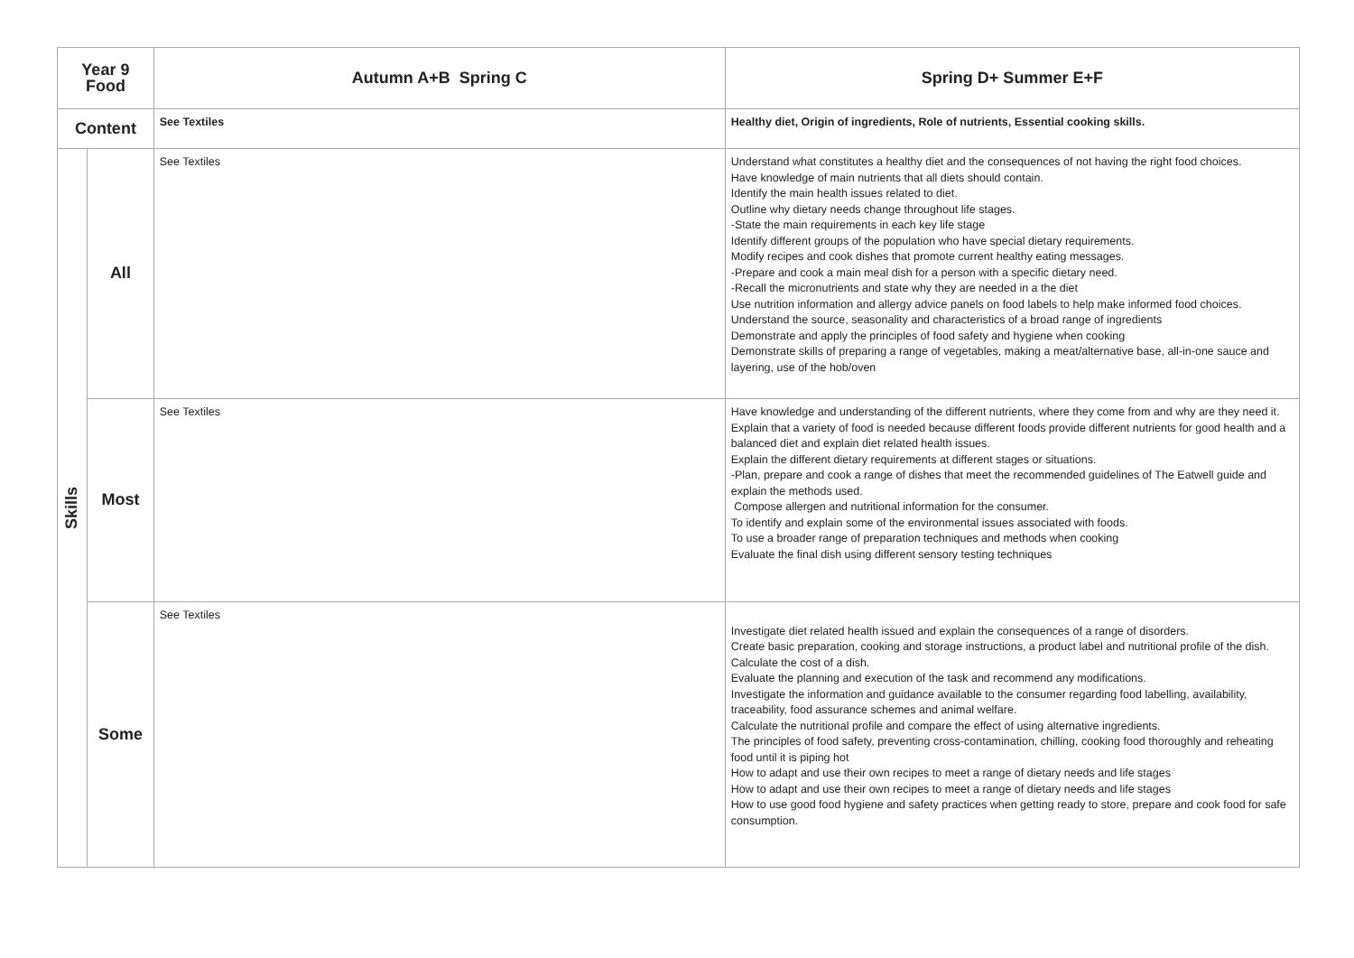| Year 9 Food | | Autumn A+B Spring C | Spring D+ Summer E+F |
| --- | --- | --- | --- |
| Content | | See Textiles | Healthy diet, Origin of ingredients, Role of nutrients, Essential cooking skills. |
| Skills | All | See Textiles | Understand what constitutes a healthy diet and the consequences of not having the right food choices. Have knowledge of main nutrients that all diets should contain. Identify the main health issues related to diet. Outline why dietary needs change throughout life stages. -State the main requirements in each key life stage Identify different groups of the population who have special dietary requirements. Modify recipes and cook dishes that promote current healthy eating messages. -Prepare and cook a main meal dish for a person with a specific dietary need. -Recall the micronutrients and state why they are needed in a the diet Use nutrition information and allergy advice panels on food labels to help make informed food choices. Understand the source, seasonality and characteristics of a broad range of ingredients Demonstrate and apply the principles of food safety and hygiene when cooking Demonstrate skills of preparing a range of vegetables, making a meat/alternative base, all-in-one sauce and layering, use of the hob/oven |
| | Most | See Textiles | Have knowledge and understanding of the different nutrients, where they come from and why are they need it. Explain that a variety of food is needed because different foods provide different nutrients for good health and a balanced diet and explain diet related health issues. Explain the different dietary requirements at different stages or situations. -Plan, prepare and cook a range of dishes that meet the recommended guidelines of The Eatwell guide and explain the methods used. Compose allergen and nutritional information for the consumer. To identify and explain some of the environmental issues associated with foods. To use a broader range of preparation techniques and methods when cooking Evaluate the final dish using different sensory testing techniques |
| | Some | See Textiles | Investigate diet related health issued and explain the consequences of a range of disorders. Create basic preparation, cooking and storage instructions, a product label and nutritional profile of the dish. Calculate the cost of a dish. Evaluate the planning and execution of the task and recommend any modifications. Investigate the information and guidance available to the consumer regarding food labelling, availability, traceability, food assurance schemes and animal welfare. Calculate the nutritional profile and compare the effect of using alternative ingredients. The principles of food safety, preventing cross-contamination, chilling, cooking food thoroughly and reheating food until it is piping hot How to adapt and use their own recipes to meet a range of dietary needs and life stages How to adapt and use their own recipes to meet a range of dietary needs and life stages How to use good food hygiene and safety practices when getting ready to store, prepare and cook food for safe consumption. |